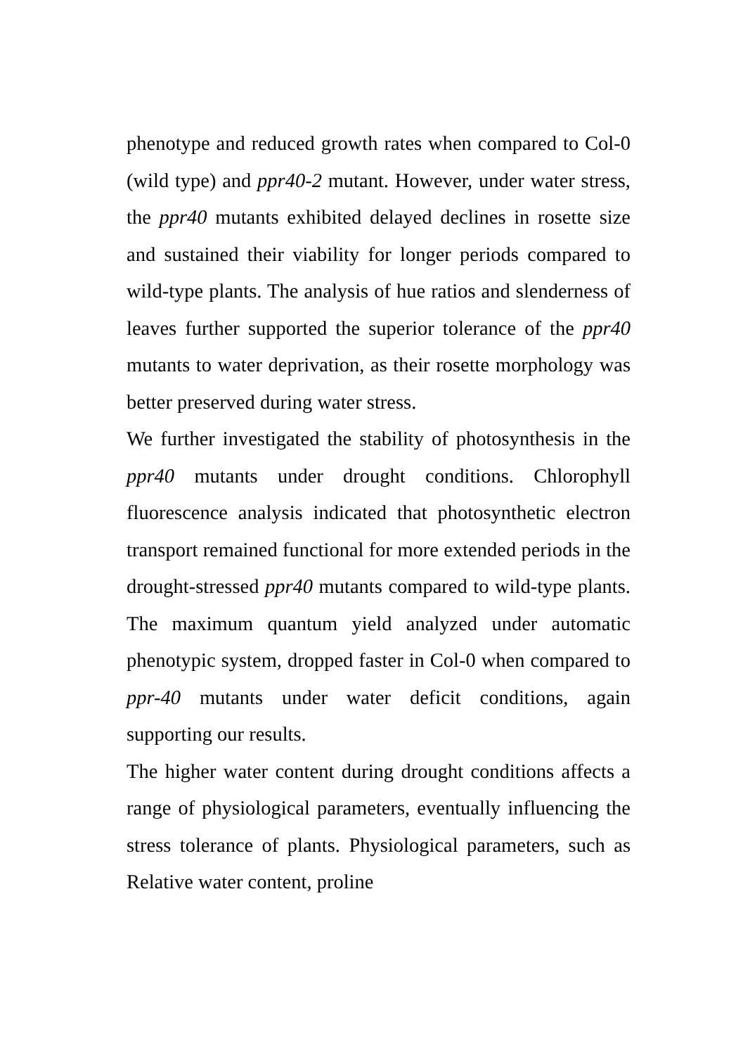phenotype and reduced growth rates when compared to Col-0 (wild type) and ppr40-2 mutant. However, under water stress, the ppr40 mutants exhibited delayed declines in rosette size and sustained their viability for longer periods compared to wild-type plants. The analysis of hue ratios and slenderness of leaves further supported the superior tolerance of the ppr40 mutants to water deprivation, as their rosette morphology was better preserved during water stress.
We further investigated the stability of photosynthesis in the ppr40 mutants under drought conditions. Chlorophyll fluorescence analysis indicated that photosynthetic electron transport remained functional for more extended periods in the drought-stressed ppr40 mutants compared to wild-type plants. The maximum quantum yield analyzed under automatic phenotypic system, dropped faster in Col-0 when compared to ppr-40 mutants under water deficit conditions, again supporting our results.
The higher water content during drought conditions affects a range of physiological parameters, eventually influencing the stress tolerance of plants. Physiological parameters, such as Relative water content, proline